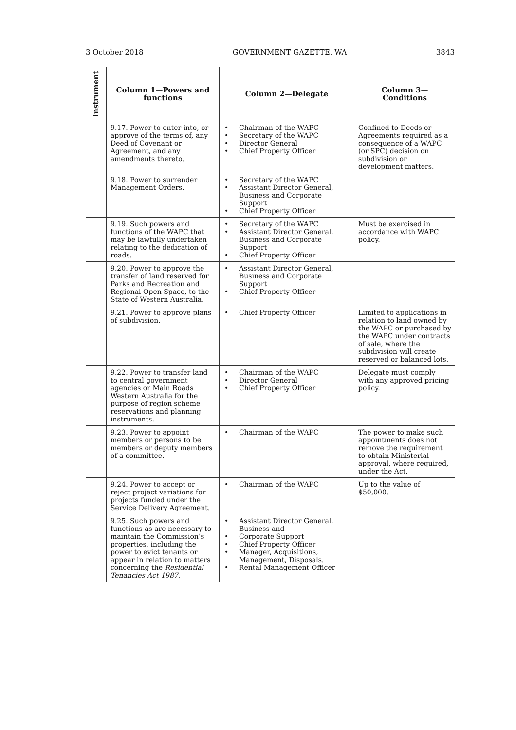3 October 2018 GOVERNMENT GAZETTE, WA 3843
| Instrument | Column 1—Powers and functions | Column 2—Delegate | Column 3— Conditions |
| --- | --- | --- | --- |
| | 9.17. Power to enter into, or approve of the terms of, any Deed of Covenant or Agreement, and any amendments thereto. | • Chairman of the WAPC • Secretary of the WAPC • Director General • Chief Property Officer | Confined to Deeds or Agreements required as a consequence of a WAPC (or SPC) decision on subdivision or development matters. |
| | 9.18. Power to surrender Management Orders. | • Secretary of the WAPC • Assistant Director General, Business and Corporate Support • Chief Property Officer | |
| | 9.19. Such powers and functions of the WAPC that may be lawfully undertaken relating to the dedication of roads. | • Secretary of the WAPC • Assistant Director General, Business and Corporate Support • Chief Property Officer | Must be exercised in accordance with WAPC policy. |
| | 9.20. Power to approve the transfer of land reserved for Parks and Recreation and Regional Open Space, to the State of Western Australia. | • Assistant Director General, Business and Corporate Support • Chief Property Officer | |
| | 9.21. Power to approve plans of subdivision. | • Chief Property Officer | Limited to applications in relation to land owned by the WAPC or purchased by the WAPC under contracts of sale, where the subdivision will create reserved or balanced lots. |
| | 9.22. Power to transfer land to central government agencies or Main Roads Western Australia for the purpose of region scheme reservations and planning instruments. | • Chairman of the WAPC • Director General • Chief Property Officer | Delegate must comply with any approved pricing policy. |
| | 9.23. Power to appoint members or persons to be members or deputy members of a committee. | • Chairman of the WAPC | The power to make such appointments does not remove the requirement to obtain Ministerial approval, where required, under the Act. |
| | 9.24. Power to accept or reject project variations for projects funded under the Service Delivery Agreement. | • Chairman of the WAPC | Up to the value of $50,000. |
| | 9.25. Such powers and functions as are necessary to maintain the Commission’s properties, including the power to evict tenants or appear in relation to matters concerning the Residential Tenancies Act 1987 . | • Assistant Director General, Business and • Corporate Support • Chief Property Officer • Manager, Acquisitions, Management, Disposals. • Rental Management Officer | |